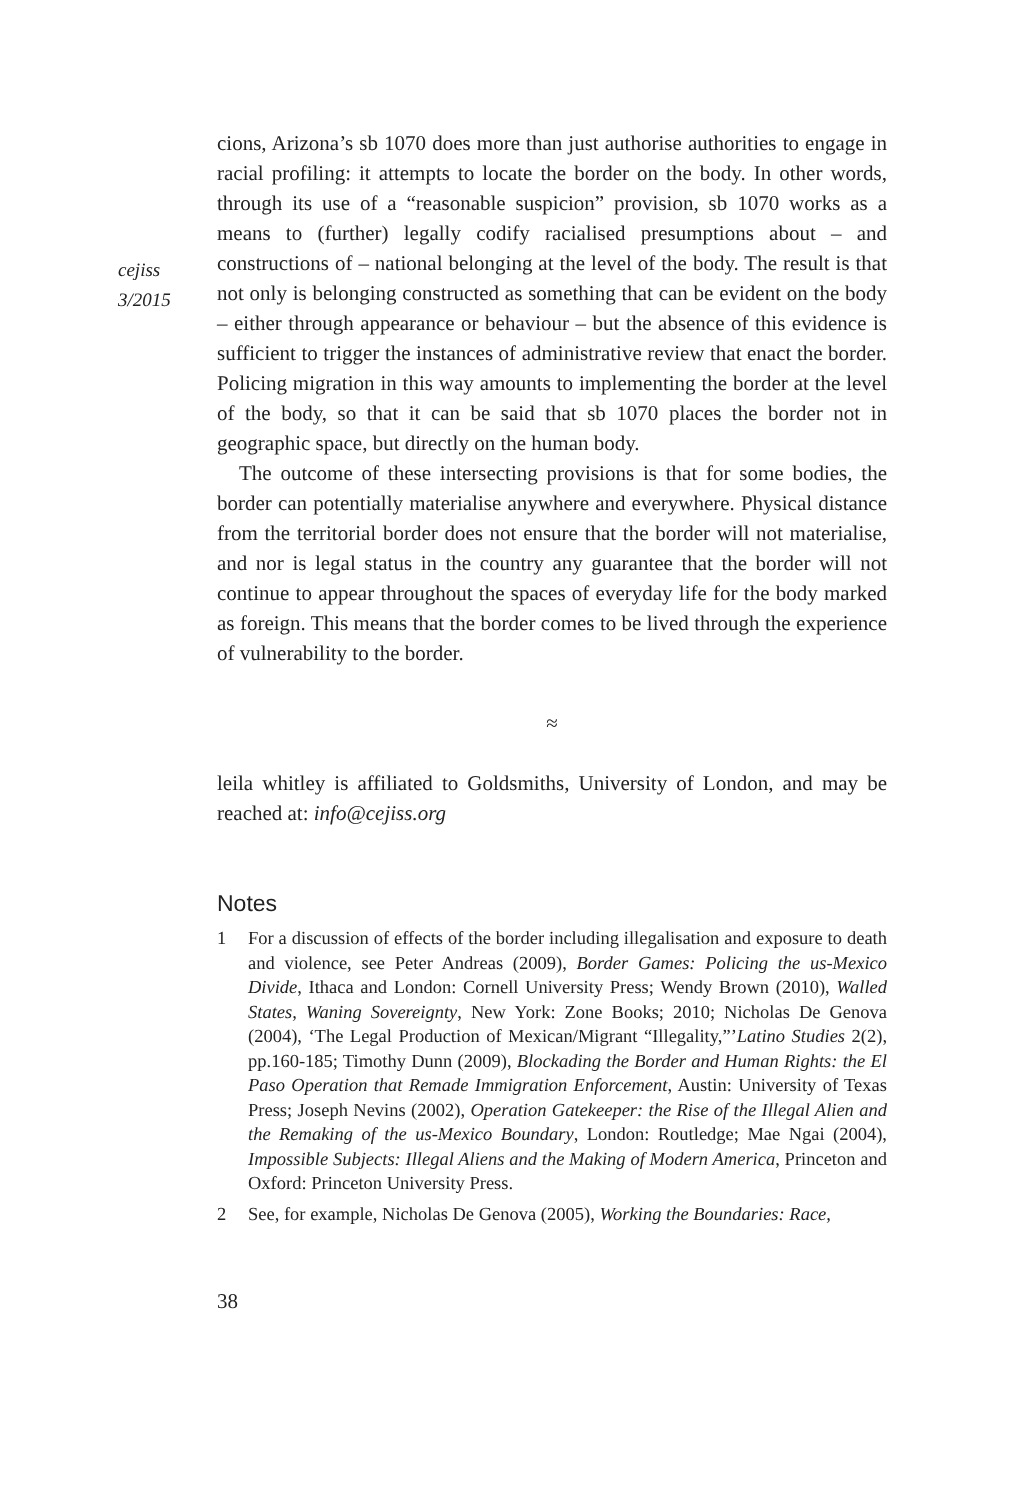cejiss
3/2015
cions, Arizona’s sb 1070 does more than just authorise authorities to engage in racial profiling: it attempts to locate the border on the body. In other words, through its use of a “reasonable suspicion” provision, sb 1070 works as a means to (further) legally codify racialised presumptions about – and constructions of – national belonging at the level of the body. The result is that not only is belonging constructed as something that can be evident on the body – either through appearance or behaviour – but the absence of this evidence is sufficient to trigger the instances of administrative review that enact the border. Policing migration in this way amounts to implementing the border at the level of the body, so that it can be said that sb 1070 places the border not in geographic space, but directly on the human body.
The outcome of these intersecting provisions is that for some bodies, the border can potentially materialise anywhere and everywhere. Physical distance from the territorial border does not ensure that the border will not materialise, and nor is legal status in the country any guarantee that the border will not continue to appear throughout the spaces of everyday life for the body marked as foreign. This means that the border comes to be lived through the experience of vulnerability to the border.
≈
leila whitley is affiliated to Goldsmiths, University of London, and may be reached at: info@cejiss.org
Notes
1 For a discussion of effects of the border including illegalisation and exposure to death and violence, see Peter Andreas (2009), Border Games: Policing the us-Mexico Divide, Ithaca and London: Cornell University Press; Wendy Brown (2010), Walled States, Waning Sovereignty, New York: Zone Books; 2010; Nicholas De Genova (2004), ‘The Legal Production of Mexican/Migrant “Illegality,”’Latino Studies 2(2), pp.160-185; Timothy Dunn (2009), Blockading the Border and Human Rights: the El Paso Operation that Remade Immigration Enforcement, Austin: University of Texas Press; Joseph Nevins (2002), Operation Gatekeeper: the Rise of the Illegal Alien and the Remaking of the us-Mexico Boundary, London: Routledge; Mae Ngai (2004), Impossible Subjects: Illegal Aliens and the Making of Modern America, Princeton and Oxford: Princeton University Press.
2 See, for example, Nicholas De Genova (2005), Working the Boundaries: Race,
38